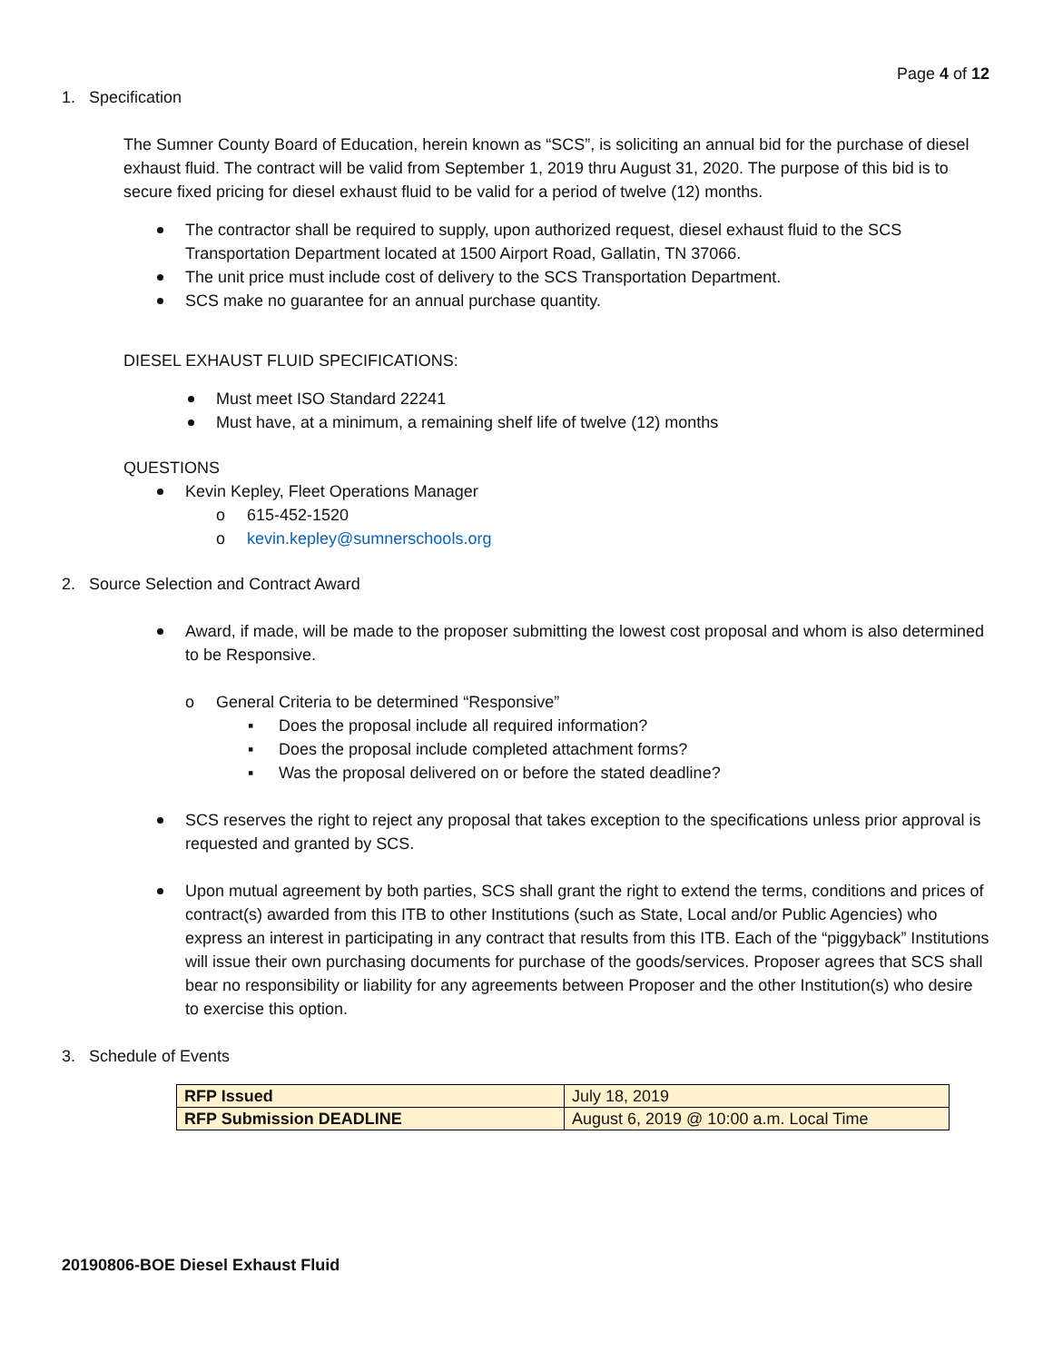Page 4 of 12
1. Specification
The Sumner County Board of Education, herein known as “SCS”, is soliciting an annual bid for the purchase of diesel exhaust fluid. The contract will be valid from September 1, 2019 thru August 31, 2020. The purpose of this bid is to secure fixed pricing for diesel exhaust fluid to be valid for a period of twelve (12) months.
The contractor shall be required to supply, upon authorized request, diesel exhaust fluid to the SCS Transportation Department located at 1500 Airport Road, Gallatin, TN 37066.
The unit price must include cost of delivery to the SCS Transportation Department.
SCS make no guarantee for an annual purchase quantity.
DIESEL EXHAUST FLUID SPECIFICATIONS:
Must meet ISO Standard 22241
Must have, at a minimum, a remaining shelf life of twelve (12) months
QUESTIONS
Kevin Kepley, Fleet Operations Manager
o 615-452-1520
o kevin.kepley@sumnerschools.org
2. Source Selection and Contract Award
Award, if made, will be made to the proposer submitting the lowest cost proposal and whom is also determined to be Responsive.
o General Criteria to be determined “Responsive”
▪ Does the proposal include all required information?
▪ Does the proposal include completed attachment forms?
▪ Was the proposal delivered on or before the stated deadline?
SCS reserves the right to reject any proposal that takes exception to the specifications unless prior approval is requested and granted by SCS.
Upon mutual agreement by both parties, SCS shall grant the right to extend the terms, conditions and prices of contract(s) awarded from this ITB to other Institutions (such as State, Local and/or Public Agencies) who express an interest in participating in any contract that results from this ITB. Each of the “piggyback” Institutions will issue their own purchasing documents for purchase of the goods/services. Proposer agrees that SCS shall bear no responsibility or liability for any agreements between Proposer and the other Institution(s) who desire to exercise this option.
3. Schedule of Events
| RFP Issued | July 18, 2019 |
| RFP Submission DEADLINE | August 6, 2019 @ 10:00 a.m. Local Time |
20190806-BOE Diesel Exhaust Fluid